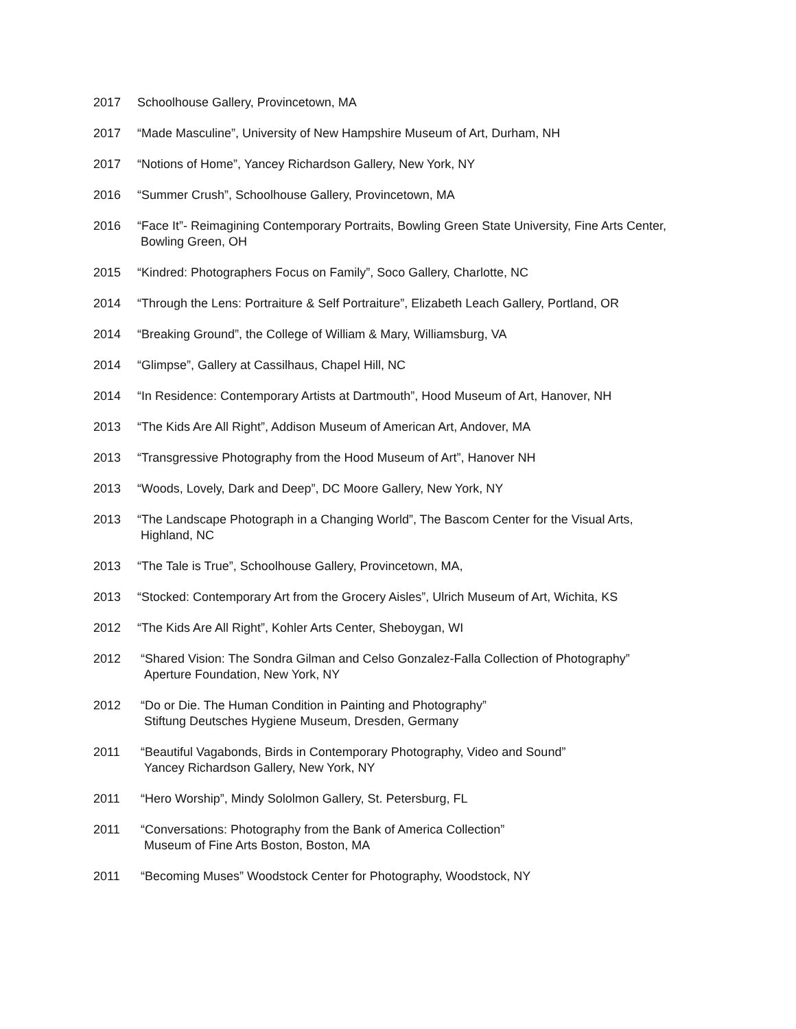2017 Schoolhouse Gallery, Provincetown, MA
2017 “Made Masculine”, University of New Hampshire Museum of Art, Durham, NH
2017 “Notions of Home”, Yancey Richardson Gallery, New York, NY
2016 “Summer Crush”, Schoolhouse Gallery, Provincetown, MA
2016 “Face It”- Reimagining Contemporary Portraits, Bowling Green State University, Fine Arts Center,
Bowling Green, OH
2015 “Kindred: Photographers Focus on Family”, Soco Gallery, Charlotte, NC
2014 “Through the Lens: Portraiture & Self Portraiture”, Elizabeth Leach Gallery, Portland, OR
2014 “Breaking Ground”, the College of William & Mary, Williamsburg, VA
2014 “Glimpse”, Gallery at Cassilhaus, Chapel Hill, NC
2014 “In Residence: Contemporary Artists at Dartmouth”, Hood Museum of Art, Hanover, NH
2013 “The Kids Are All Right”, Addison Museum of American Art, Andover, MA
2013 “Transgressive Photography from the Hood Museum of Art”, Hanover NH
2013 “Woods, Lovely, Dark and Deep”, DC Moore Gallery, New York, NY
2013 “The Landscape Photograph in a Changing World”, The Bascom Center for the Visual Arts,
Highland, NC
2013 “The Tale is True”, Schoolhouse Gallery, Provincetown, MA,
2013 “Stocked: Contemporary Art from the Grocery Aisles”, Ulrich Museum of Art, Wichita, KS
2012 “The Kids Are All Right”, Kohler Arts Center, Sheboygan, WI
2012 “Shared Vision: The Sondra Gilman and Celso Gonzalez-Falla Collection of Photography”
Aperture Foundation, New York, NY
2012 “Do or Die. The Human Condition in Painting and Photography”
Stiftung Deutsches Hygiene Museum, Dresden, Germany
2011 “Beautiful Vagabonds, Birds in Contemporary Photography, Video and Sound”
Yancey Richardson Gallery, New York, NY
2011 “Hero Worship”, Mindy Sololmon Gallery, St. Petersburg, FL
2011 “Conversations: Photography from the Bank of America Collection”
Museum of Fine Arts Boston, Boston, MA
2011 “Becoming Muses” Woodstock Center for Photography, Woodstock, NY